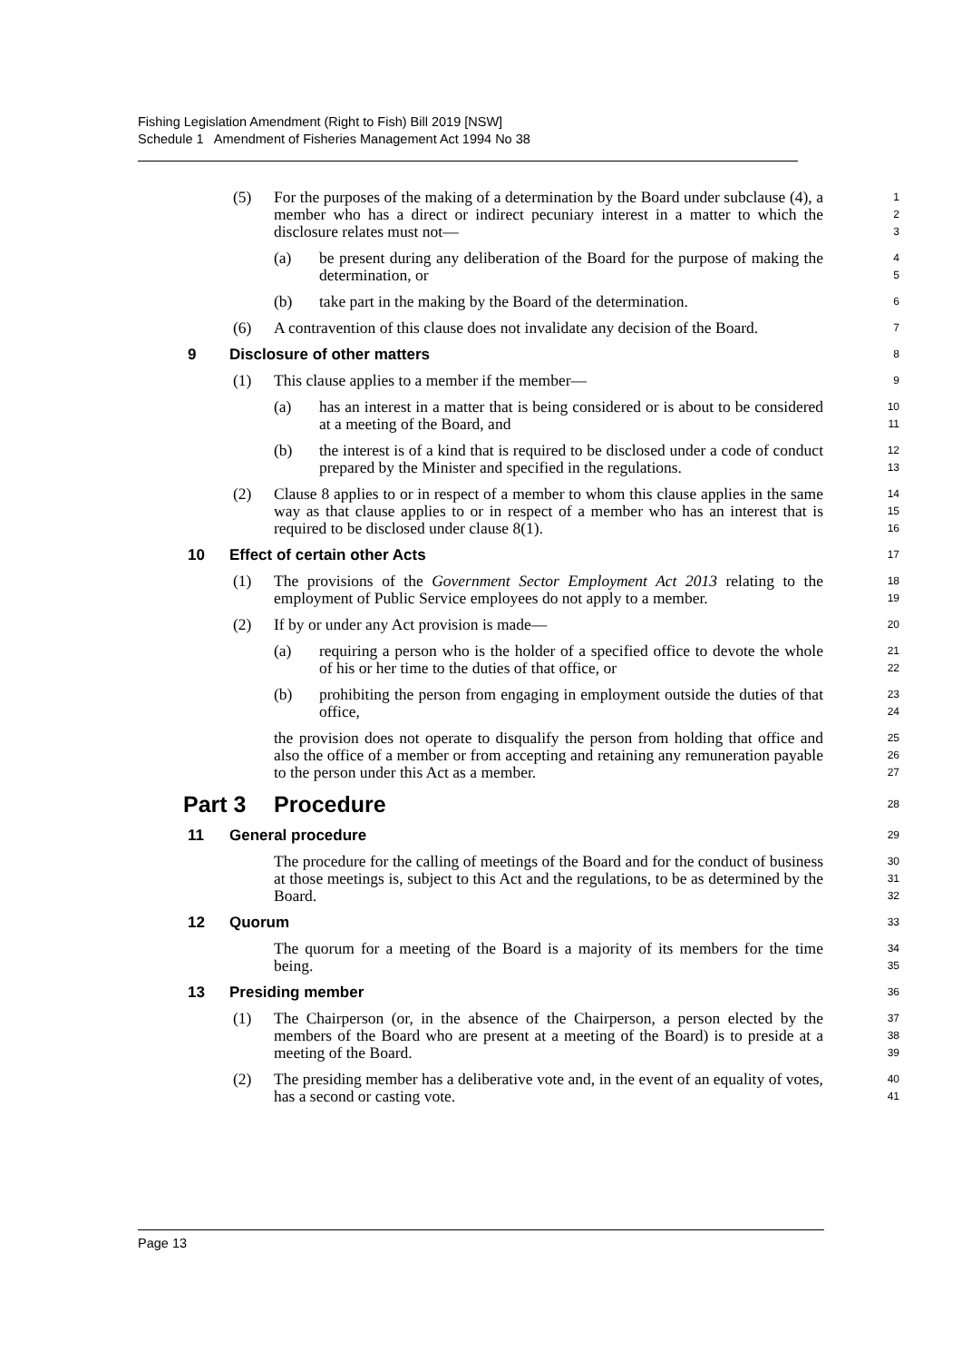Fishing Legislation Amendment (Right to Fish) Bill 2019 [NSW]
Schedule 1 Amendment of Fisheries Management Act 1994 No 38
(5) For the purposes of the making of a determination by the Board under subclause (4), a member who has a direct or indirect pecuniary interest in a matter to which the disclosure relates must not—
1
2
3
(a) be present during any deliberation of the Board for the purpose of making the determination, or
4
5
(b) take part in the making by the Board of the determination.
6
(6) A contravention of this clause does not invalidate any decision of the Board.
7
9 Disclosure of other matters
8
(1) This clause applies to a member if the member—
9
(a) has an interest in a matter that is being considered or is about to be considered at a meeting of the Board, and
10
11
(b) the interest is of a kind that is required to be disclosed under a code of conduct prepared by the Minister and specified in the regulations.
12
13
(2) Clause 8 applies to or in respect of a member to whom this clause applies in the same way as that clause applies to or in respect of a member who has an interest that is required to be disclosed under clause 8(1).
14
15
16
10 Effect of certain other Acts
17
(1) The provisions of the Government Sector Employment Act 2013 relating to the employment of Public Service employees do not apply to a member.
18
19
(2) If by or under any Act provision is made—
20
(a) requiring a person who is the holder of a specified office to devote the whole of his or her time to the duties of that office, or
21
22
(b) prohibiting the person from engaging in employment outside the duties of that office,
23
24
the provision does not operate to disqualify the person from holding that office and also the office of a member or from accepting and retaining any remuneration payable to the person under this Act as a member.
25
26
27
Part 3 Procedure
28
11 General procedure
29
The procedure for the calling of meetings of the Board and for the conduct of business at those meetings is, subject to this Act and the regulations, to be as determined by the Board.
30
31
32
12 Quorum
33
The quorum for a meeting of the Board is a majority of its members for the time being.
34
35
13 Presiding member
36
(1) The Chairperson (or, in the absence of the Chairperson, a person elected by the members of the Board who are present at a meeting of the Board) is to preside at a meeting of the Board.
37
38
39
(2) The presiding member has a deliberative vote and, in the event of an equality of votes, has a second or casting vote.
40
41
Page 13